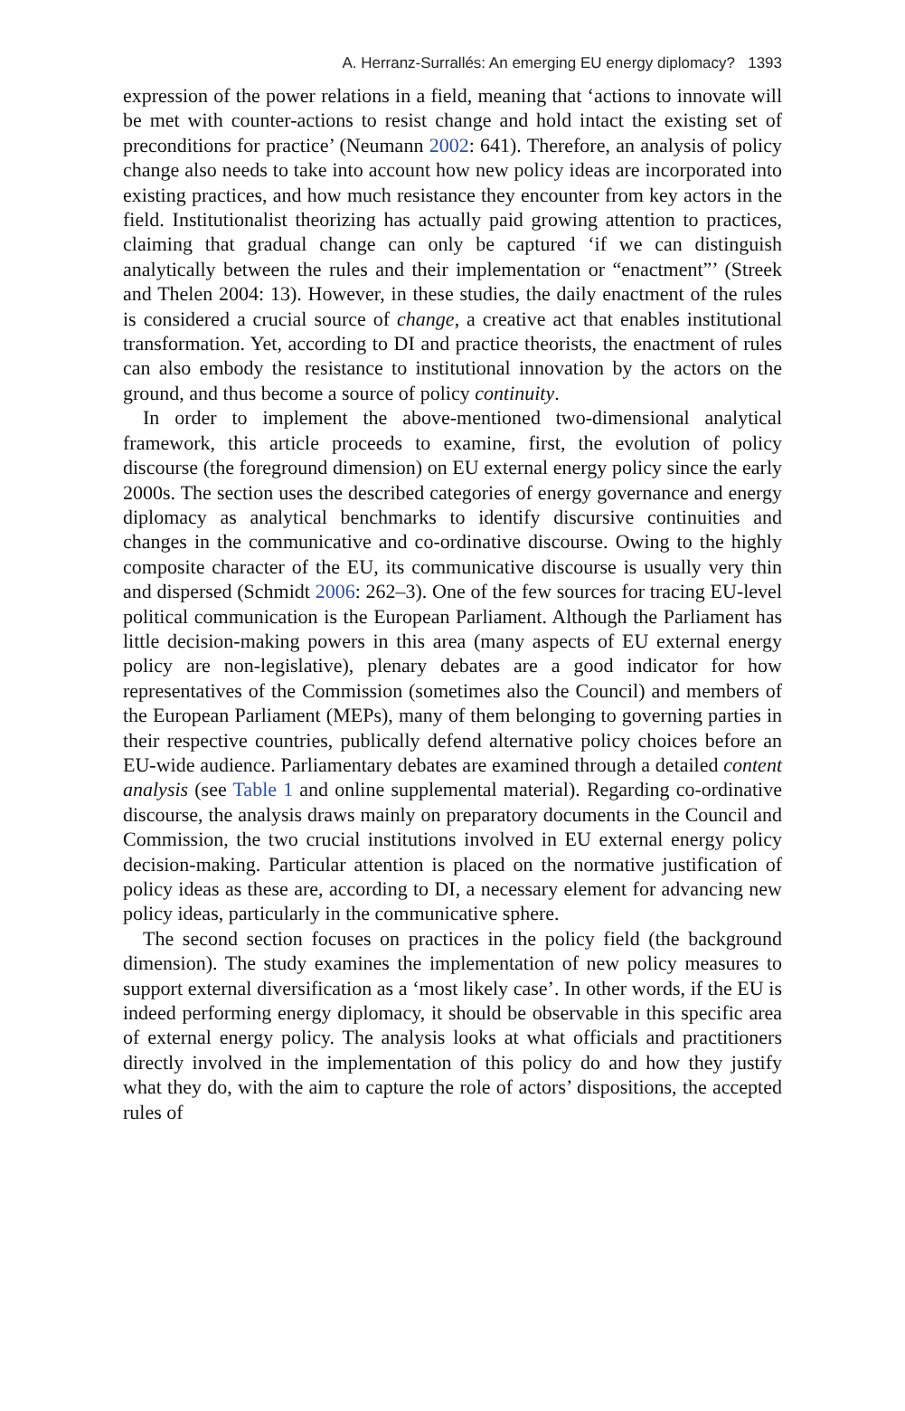A. Herranz-Surrallés: An emerging EU energy diplomacy? 1393
expression of the power relations in a field, meaning that ‘actions to innovate will be met with counter-actions to resist change and hold intact the existing set of preconditions for practice’ (Neumann 2002: 641). Therefore, an analysis of policy change also needs to take into account how new policy ideas are incorporated into existing practices, and how much resistance they encounter from key actors in the field. Institutionalist theorizing has actually paid growing attention to practices, claiming that gradual change can only be captured ‘if we can distinguish analytically between the rules and their implementation or “enactment”’ (Streek and Thelen 2004: 13). However, in these studies, the daily enactment of the rules is considered a crucial source of change, a creative act that enables institutional transformation. Yet, according to DI and practice theorists, the enactment of rules can also embody the resistance to institutional innovation by the actors on the ground, and thus become a source of policy continuity.
In order to implement the above-mentioned two-dimensional analytical framework, this article proceeds to examine, first, the evolution of policy discourse (the foreground dimension) on EU external energy policy since the early 2000s. The section uses the described categories of energy governance and energy diplomacy as analytical benchmarks to identify discursive continuities and changes in the communicative and co-ordinative discourse. Owing to the highly composite character of the EU, its communicative discourse is usually very thin and dispersed (Schmidt 2006: 262–3). One of the few sources for tracing EU-level political communication is the European Parliament. Although the Parliament has little decision-making powers in this area (many aspects of EU external energy policy are non-legislative), plenary debates are a good indicator for how representatives of the Commission (sometimes also the Council) and members of the European Parliament (MEPs), many of them belonging to governing parties in their respective countries, publically defend alternative policy choices before an EU-wide audience. Parliamentary debates are examined through a detailed content analysis (see Table 1 and online supplemental material). Regarding co-ordinative discourse, the analysis draws mainly on preparatory documents in the Council and Commission, the two crucial institutions involved in EU external energy policy decision-making. Particular attention is placed on the normative justification of policy ideas as these are, according to DI, a necessary element for advancing new policy ideas, particularly in the communicative sphere.
The second section focuses on practices in the policy field (the background dimension). The study examines the implementation of new policy measures to support external diversification as a ‘most likely case’. In other words, if the EU is indeed performing energy diplomacy, it should be observable in this specific area of external energy policy. The analysis looks at what officials and practitioners directly involved in the implementation of this policy do and how they justify what they do, with the aim to capture the role of actors’ dispositions, the accepted rules of